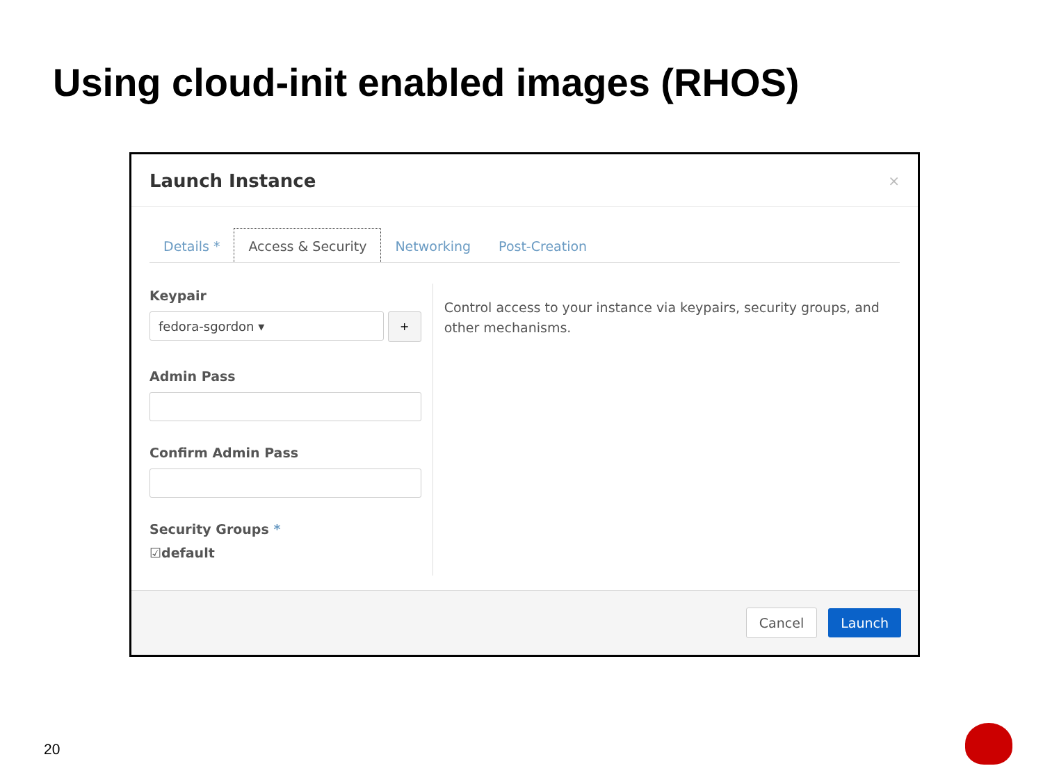Using cloud-init enabled images (RHOS)
Launch Instance
×
Details * Access & Security Networking Post-Creation
Keypair
fedora-sgordon ▾
+
Admin Pass
Confirm Admin Pass
Security Groups *
☑default
Control access to your instance via keypairs, security groups, and other mechanisms.
Cancel Launch
20